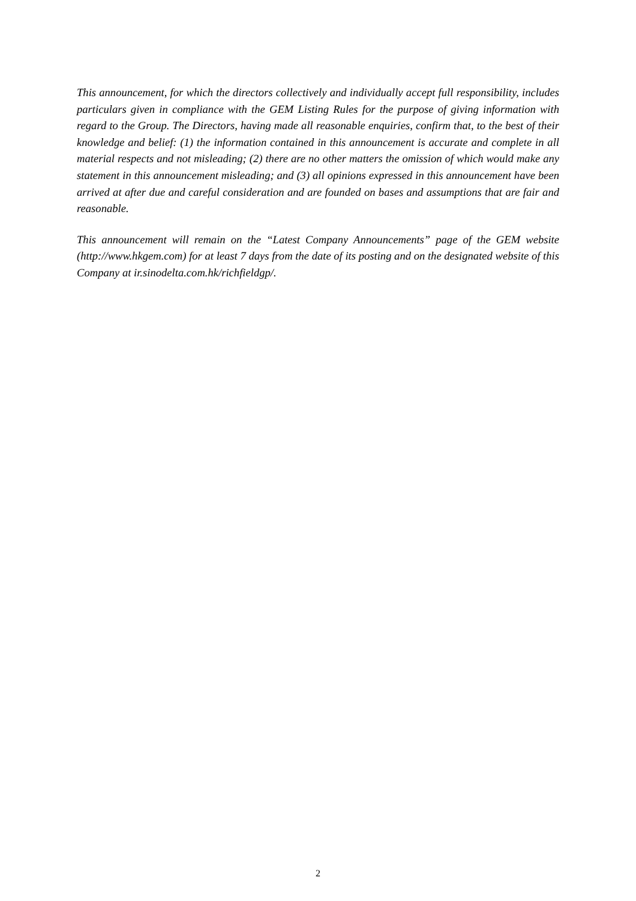This announcement, for which the directors collectively and individually accept full responsibility, includes particulars given in compliance with the GEM Listing Rules for the purpose of giving information with regard to the Group. The Directors, having made all reasonable enquiries, confirm that, to the best of their knowledge and belief: (1) the information contained in this announcement is accurate and complete in all material respects and not misleading; (2) there are no other matters the omission of which would make any statement in this announcement misleading; and (3) all opinions expressed in this announcement have been arrived at after due and careful consideration and are founded on bases and assumptions that are fair and reasonable.
This announcement will remain on the “Latest Company Announcements” page of the GEM website (http://www.hkgem.com) for at least 7 days from the date of its posting and on the designated website of this Company at ir.sinodelta.com.hk/richfieldgp/.
2